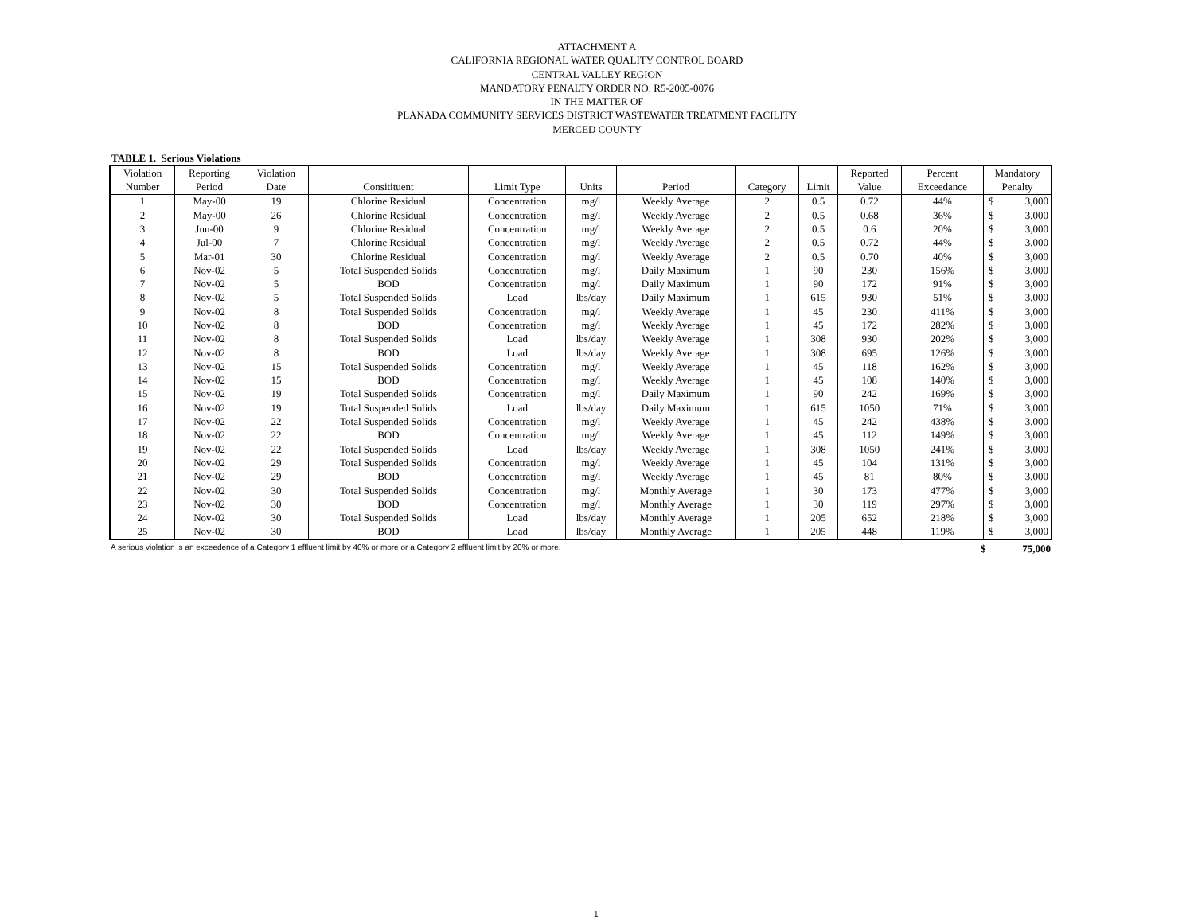ATTACHMENT A
CALIFORNIA REGIONAL WATER QUALITY CONTROL BOARD
CENTRAL VALLEY REGION
MANDATORY PENALTY ORDER NO. R5-2005-0076
IN THE MATTER OF
PLANADA COMMUNITY SERVICES DISTRICT WASTEWATER TREATMENT FACILITY
MERCED COUNTY
TABLE 1. Serious Violations
| Violation | Reporting | Violation | | | | | | | Reported | Percent | Mandatory | |
| --- | --- | --- | --- | --- | --- | --- | --- | --- | --- | --- | --- | --- |
| Number | Period | Date | Consitituent | Limit Type | Units | Period | Category | Limit | Value | Exceedance | Penalty | |
| 1 | May-00 | 19 | Chlorine Residual | Concentration | mg/l | Weekly Average | 2 | 0.5 | 0.72 | 44% | $ | 3,000 |
| 2 | May-00 | 26 | Chlorine Residual | Concentration | mg/l | Weekly Average | 2 | 0.5 | 0.68 | 36% | $ | 3,000 |
| 3 | Jun-00 | 9 | Chlorine Residual | Concentration | mg/l | Weekly Average | 2 | 0.5 | 0.6 | 20% | $ | 3,000 |
| 4 | Jul-00 | 7 | Chlorine Residual | Concentration | mg/l | Weekly Average | 2 | 0.5 | 0.72 | 44% | $ | 3,000 |
| 5 | Mar-01 | 30 | Chlorine Residual | Concentration | mg/l | Weekly Average | 2 | 0.5 | 0.70 | 40% | $ | 3,000 |
| 6 | Nov-02 | 5 | Total Suspended Solids | Concentration | mg/l | Daily Maximum | 1 | 90 | 230 | 156% | $ | 3,000 |
| 7 | Nov-02 | 5 | BOD | Concentration | mg/l | Daily Maximum | 1 | 90 | 172 | 91% | $ | 3,000 |
| 8 | Nov-02 | 5 | Total Suspended Solids | Load | lbs/day | Daily Maximum | 1 | 615 | 930 | 51% | $ | 3,000 |
| 9 | Nov-02 | 8 | Total Suspended Solids | Concentration | mg/l | Weekly Average | 1 | 45 | 230 | 411% | $ | 3,000 |
| 10 | Nov-02 | 8 | BOD | Concentration | mg/l | Weekly Average | 1 | 45 | 172 | 282% | $ | 3,000 |
| 11 | Nov-02 | 8 | Total Suspended Solids | Load | lbs/day | Weekly Average | 1 | 308 | 930 | 202% | $ | 3,000 |
| 12 | Nov-02 | 8 | BOD | Load | lbs/day | Weekly Average | 1 | 308 | 695 | 126% | $ | 3,000 |
| 13 | Nov-02 | 15 | Total Suspended Solids | Concentration | mg/l | Weekly Average | 1 | 45 | 118 | 162% | $ | 3,000 |
| 14 | Nov-02 | 15 | BOD | Concentration | mg/l | Weekly Average | 1 | 45 | 108 | 140% | $ | 3,000 |
| 15 | Nov-02 | 19 | Total Suspended Solids | Concentration | mg/l | Daily Maximum | 1 | 90 | 242 | 169% | $ | 3,000 |
| 16 | Nov-02 | 19 | Total Suspended Solids | Load | lbs/day | Daily Maximum | 1 | 615 | 1050 | 71% | $ | 3,000 |
| 17 | Nov-02 | 22 | Total Suspended Solids | Concentration | mg/l | Weekly Average | 1 | 45 | 242 | 438% | $ | 3,000 |
| 18 | Nov-02 | 22 | BOD | Concentration | mg/l | Weekly Average | 1 | 45 | 112 | 149% | $ | 3,000 |
| 19 | Nov-02 | 22 | Total Suspended Solids | Load | lbs/day | Weekly Average | 1 | 308 | 1050 | 241% | $ | 3,000 |
| 20 | Nov-02 | 29 | Total Suspended Solids | Concentration | mg/l | Weekly Average | 1 | 45 | 104 | 131% | $ | 3,000 |
| 21 | Nov-02 | 29 | BOD | Concentration | mg/l | Weekly Average | 1 | 45 | 81 | 80% | $ | 3,000 |
| 22 | Nov-02 | 30 | Total Suspended Solids | Concentration | mg/l | Monthly Average | 1 | 30 | 173 | 477% | $ | 3,000 |
| 23 | Nov-02 | 30 | BOD | Concentration | mg/l | Monthly Average | 1 | 30 | 119 | 297% | $ | 3,000 |
| 24 | Nov-02 | 30 | Total Suspended Solids | Load | lbs/day | Monthly Average | 1 | 205 | 652 | 218% | $ | 3,000 |
| 25 | Nov-02 | 30 | BOD | Load | lbs/day | Monthly Average | 1 | 205 | 448 | 119% | $ | 3,000 |
A serious violation is an exceedence of a Category 1 effluent limit by 40% or more or a Category 2 effluent limit by 20% or more. $ 75,000
1